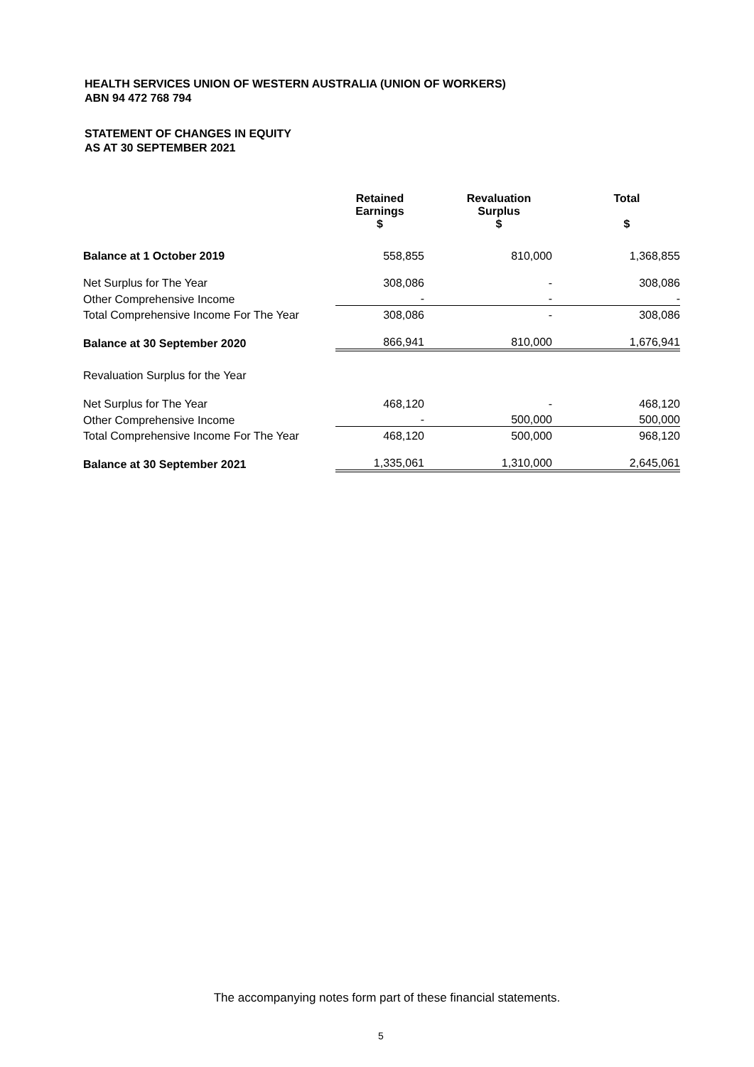HEALTH SERVICES UNION OF WESTERN AUSTRALIA (UNION OF WORKERS)
ABN 94 472 768 794
STATEMENT OF CHANGES IN EQUITY
AS AT 30 SEPTEMBER 2021
| | Retained Earnings $ | Revaluation Surplus $ | Total $ |
| Balance at 1 October 2019 | 558,855 | 810,000 | 1,368,855 |
| Net Surplus for The Year | 308,086 | - | 308,086 |
| Other Comprehensive Income | - | - | - |
| Total Comprehensive Income For The Year | 308,086 | - | 308,086 |
| Balance at 30 September 2020 | 866,941 | 810,000 | 1,676,941 |
| Revaluation Surplus for the Year | | | |
| Net Surplus for The Year | 468,120 | - | 468,120 |
| Other Comprehensive Income | - | 500,000 | 500,000 |
| Total Comprehensive Income For The Year | 468,120 | 500,000 | 968,120 |
| Balance at 30 September 2021 | 1,335,061 | 1,310,000 | 2,645,061 |
The accompanying notes form part of these financial statements.
5